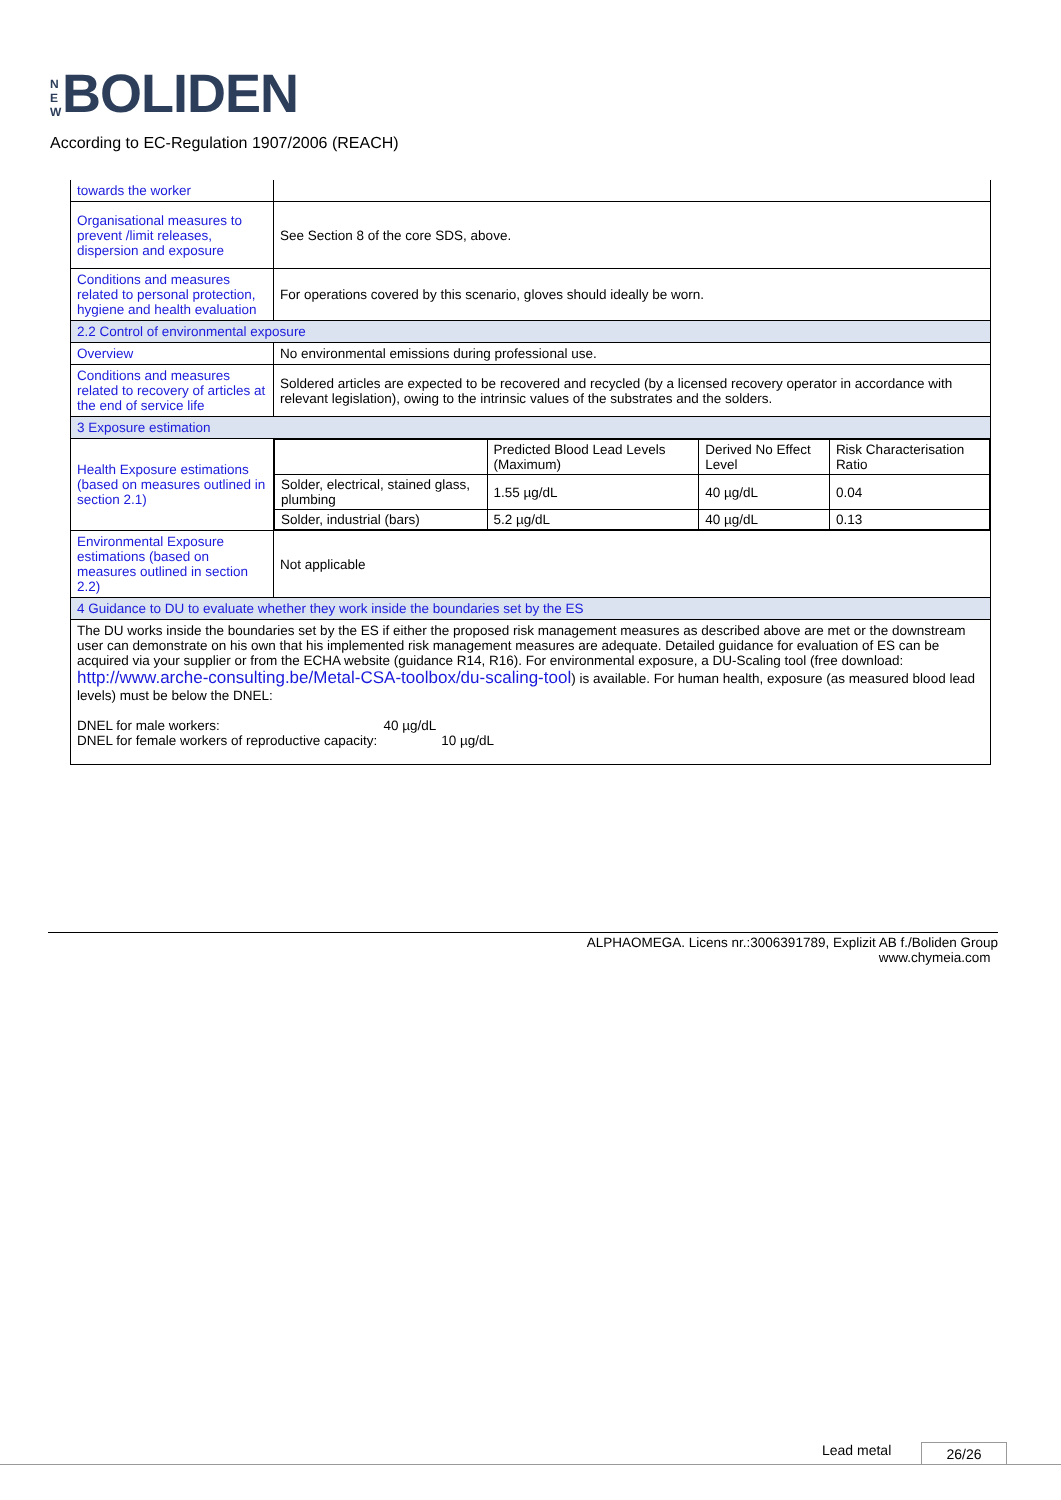N E W BOLIDEN
According to EC-Regulation 1907/2006 (REACH)
| towards the worker | |
| Organisational measures to prevent /limit releases, dispersion and exposure | See Section 8 of the core SDS, above. |
| Conditions and measures related to personal protection, hygiene and health evaluation | For operations covered by this scenario, gloves should ideally be worn. |
| 2.2 Control of environmental exposure | |
| Overview | No environmental emissions during professional use. |
| Conditions and measures related to recovery of articles at the end of service life | Soldered articles are expected to be recovered and recycled (by a licensed recovery operator in accordance with relevant legislation), owing to the intrinsic values of the substrates and the solders. |
| 3 Exposure estimation | |
| Health Exposure estimations (based on measures outlined in section 2.1) | / / Predicted Blood Lead Levels (Maximum) / Derived No Effect Level / Risk Characterisation Ratio / / Solder, electrical, stained glass, plumbing / 1.55 µg/dL / 40 µg/dL / 0.04 / / Solder, industrial (bars) / 5.2 µg/dL / 40 µg/dL / 0.13 / |
| Environmental Exposure estimations (based on measures outlined in section 2.2) | Not applicable |
| 4 Guidance to DU to evaluate whether they work inside the boundaries set by the ES | |
| The DU works inside the boundaries set by the ES if either the proposed risk management measures as described above are met or the downstream user can demonstrate on his own that his implemented risk management measures are adequate. Detailed guidance for evaluation of ES can be acquired via your supplier or from the ECHA website (guidance R14, R16). For environmental exposure, a DU-Scaling tool (free download: http://www.arche-consulting.be/Metal-CSA-toolbox/du-scaling-tool ) is available. For human health, exposure (as measured blood lead levels) must be below the DNEL: DNEL for male workers: 40 µg/dL DNEL for female workers of reproductive capacity: 10 µg/dL | |
ALPHAOMEGA. Licens nr.:3006391789, Explizit AB f./Boliden Group
www.chymeia.com
Lead metal 26/26